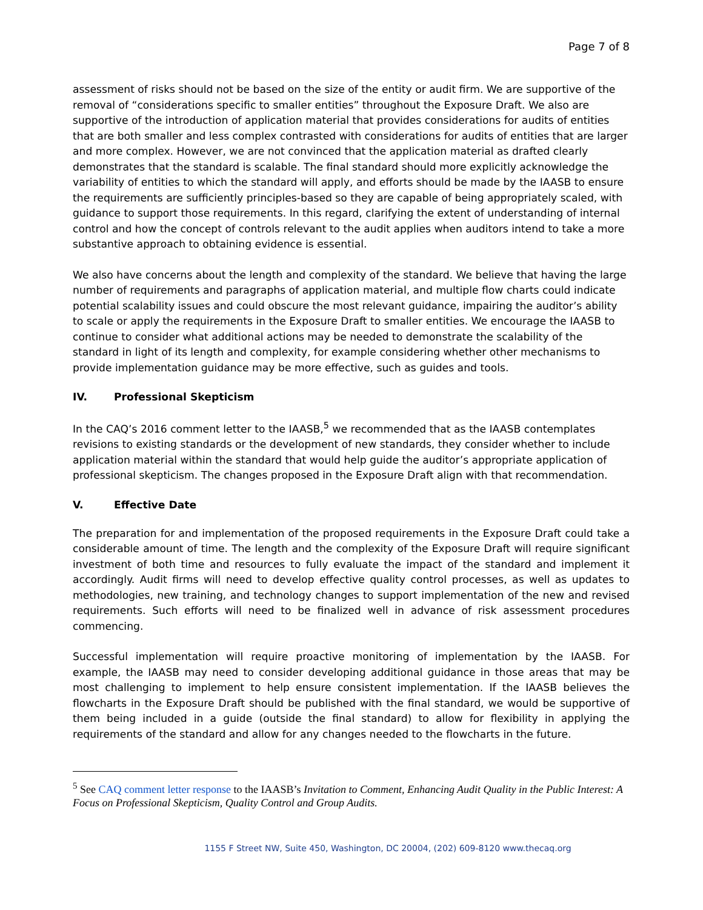Page 7 of 8
assessment of risks should not be based on the size of the entity or audit firm. We are supportive of the removal of “considerations specific to smaller entities” throughout the Exposure Draft. We also are supportive of the introduction of application material that provides considerations for audits of entities that are both smaller and less complex contrasted with considerations for audits of entities that are larger and more complex. However, we are not convinced that the application material as drafted clearly demonstrates that the standard is scalable. The final standard should more explicitly acknowledge the variability of entities to which the standard will apply, and efforts should be made by the IAASB to ensure the requirements are sufficiently principles-based so they are capable of being appropriately scaled, with guidance to support those requirements. In this regard, clarifying the extent of understanding of internal control and how the concept of controls relevant to the audit applies when auditors intend to take a more substantive approach to obtaining evidence is essential.
We also have concerns about the length and complexity of the standard. We believe that having the large number of requirements and paragraphs of application material, and multiple flow charts could indicate potential scalability issues and could obscure the most relevant guidance, impairing the auditor’s ability to scale or apply the requirements in the Exposure Draft to smaller entities. We encourage the IAASB to continue to consider what additional actions may be needed to demonstrate the scalability of the standard in light of its length and complexity, for example considering whether other mechanisms to provide implementation guidance may be more effective, such as guides and tools.
IV. Professional Skepticism
In the CAQ’s 2016 comment letter to the IAASB,<sup>5</sup> we recommended that as the IAASB contemplates revisions to existing standards or the development of new standards, they consider whether to include application material within the standard that would help guide the auditor’s appropriate application of professional skepticism. The changes proposed in the Exposure Draft align with that recommendation.
V. Effective Date
The preparation for and implementation of the proposed requirements in the Exposure Draft could take a considerable amount of time. The length and the complexity of the Exposure Draft will require significant investment of both time and resources to fully evaluate the impact of the standard and implement it accordingly. Audit firms will need to develop effective quality control processes, as well as updates to methodologies, new training, and technology changes to support implementation of the new and revised requirements. Such efforts will need to be finalized well in advance of risk assessment procedures commencing.
Successful implementation will require proactive monitoring of implementation by the IAASB. For example, the IAASB may need to consider developing additional guidance in those areas that may be most challenging to implement to help ensure consistent implementation. If the IAASB believes the flowcharts in the Exposure Draft should be published with the final standard, we would be supportive of them being included in a guide (outside the final standard) to allow for flexibility in applying the requirements of the standard and allow for any changes needed to the flowcharts in the future.
<sup>5</sup> See CAQ comment letter response to the IAASB’s Invitation to Comment, Enhancing Audit Quality in the Public Interest: A Focus on Professional Skepticism, Quality Control and Group Audits.
1155 F Street NW, Suite 450, Washington, DC 20004, (202) 609-8120 www.thecaq.org